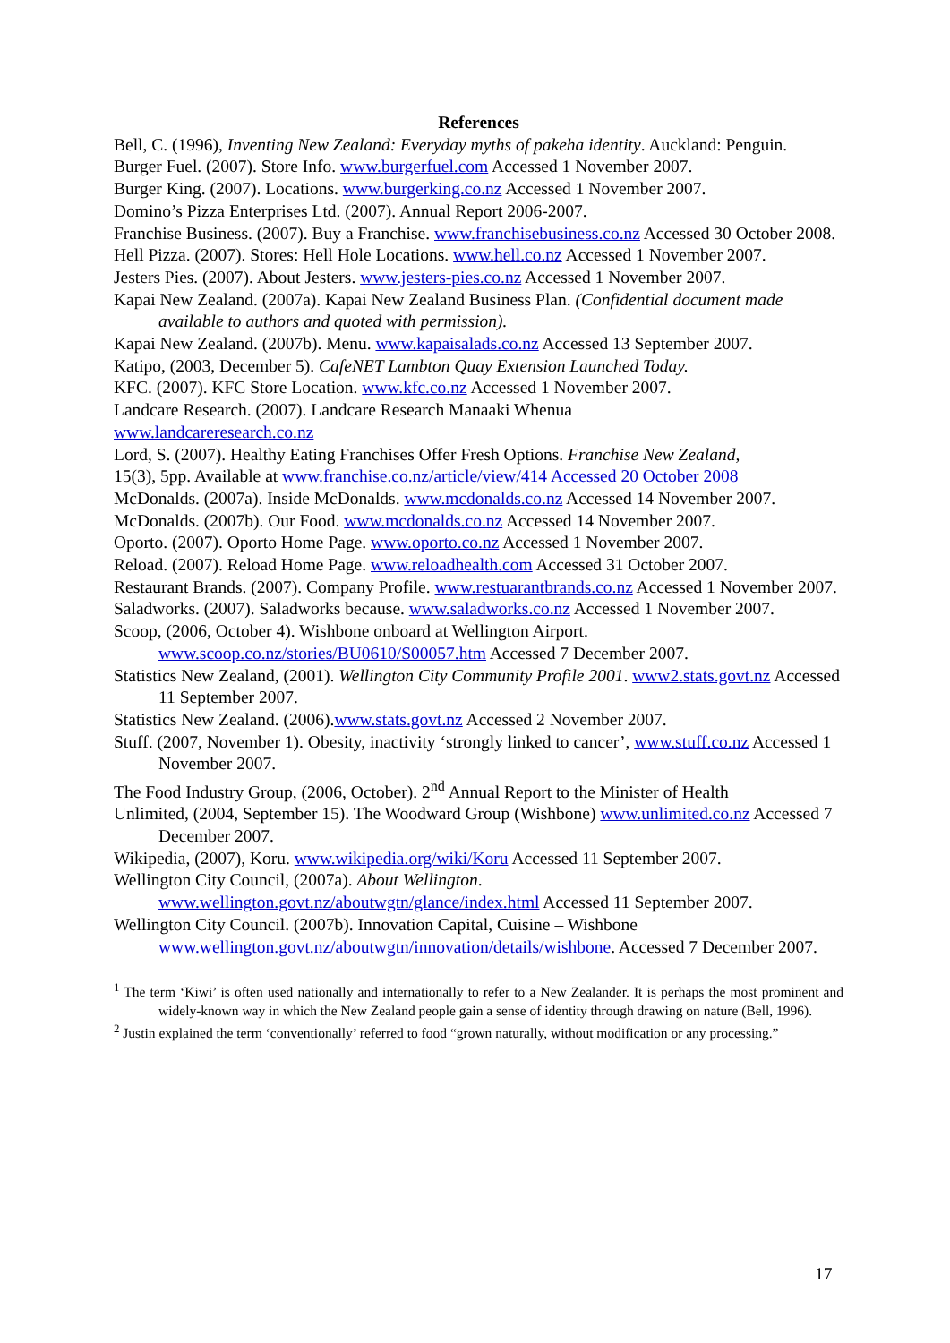References
Bell, C. (1996), Inventing New Zealand: Everyday myths of pakeha identity. Auckland: Penguin.
Burger Fuel. (2007). Store Info. www.burgerfuel.com Accessed 1 November 2007.
Burger King. (2007). Locations. www.burgerking.co.nz Accessed 1 November 2007.
Domino’s Pizza Enterprises Ltd. (2007). Annual Report 2006-2007.
Franchise Business. (2007). Buy a Franchise. www.franchisebusiness.co.nz Accessed 30 October 2008.
Hell Pizza. (2007). Stores: Hell Hole Locations. www.hell.co.nz Accessed 1 November 2007.
Jesters Pies. (2007). About Jesters. www.jesters-pies.co.nz Accessed 1 November 2007.
Kapai New Zealand. (2007a). Kapai New Zealand Business Plan. (Confidential document made available to authors and quoted with permission).
Kapai New Zealand. (2007b). Menu. www.kapaisalads.co.nz Accessed 13 September 2007.
Katipo, (2003, December 5). CafeNET Lambton Quay Extension Launched Today.
KFC. (2007). KFC Store Location. www.kfc.co.nz Accessed 1 November 2007.
Landcare Research. (2007). Landcare Research Manaaki Whenua
www.landcareresearch.co.nz
Lord, S. (2007). Healthy Eating Franchises Offer Fresh Options. Franchise New Zealand,
15(3), 5pp. Available at www.franchise.co.nz/article/view/414 Accessed 20 October 2008
McDonalds. (2007a). Inside McDonalds. www.mcdonalds.co.nz Accessed 14 November 2007.
McDonalds. (2007b). Our Food. www.mcdonalds.co.nz Accessed 14 November 2007.
Oporto. (2007). Oporto Home Page. www.oporto.co.nz Accessed 1 November 2007.
Reload. (2007). Reload Home Page. www.reloadhealth.com Accessed 31 October 2007.
Restaurant Brands. (2007). Company Profile. www.restuarantbrands.co.nz Accessed 1 November 2007.
Saladworks. (2007). Saladworks because. www.saladworks.co.nz Accessed 1 November 2007.
Scoop, (2006, October 4). Wishbone onboard at Wellington Airport. www.scoop.co.nz/stories/BU0610/S00057.htm Accessed 7 December 2007.
Statistics New Zealand, (2001). Wellington City Community Profile 2001. www2.stats.govt.nz Accessed 11 September 2007.
Statistics New Zealand. (2006).www.stats.govt.nz Accessed 2 November 2007.
Stuff. (2007, November 1). Obesity, inactivity ‘strongly linked to cancer’, www.stuff.co.nz Accessed 1 November 2007.
The Food Industry Group, (2006, October). 2<sup>nd</sup> Annual Report to the Minister of Health
Unlimited, (2004, September 15). The Woodward Group (Wishbone) www.unlimited.co.nz Accessed 7 December 2007.
Wikipedia, (2007), Koru. www.wikipedia.org/wiki/Koru Accessed 11 September 2007.
Wellington City Council, (2007a). About Wellington. www.wellington.govt.nz/aboutwgtn/glance/index.html Accessed 11 September 2007.
Wellington City Council. (2007b). Innovation Capital, Cuisine – Wishbone www.wellington.govt.nz/aboutwgtn/innovation/details/wishbone. Accessed 7 December 2007.
<sup>1</sup> The term ‘Kiwi’ is often used nationally and internationally to refer to a New Zealander. It is perhaps the most prominent and widely-known way in which the New Zealand people gain a sense of identity through drawing on nature (Bell, 1996).
<sup>2</sup> Justin explained the term ‘conventionally’ referred to food “grown naturally, without modification or any processing.”
17